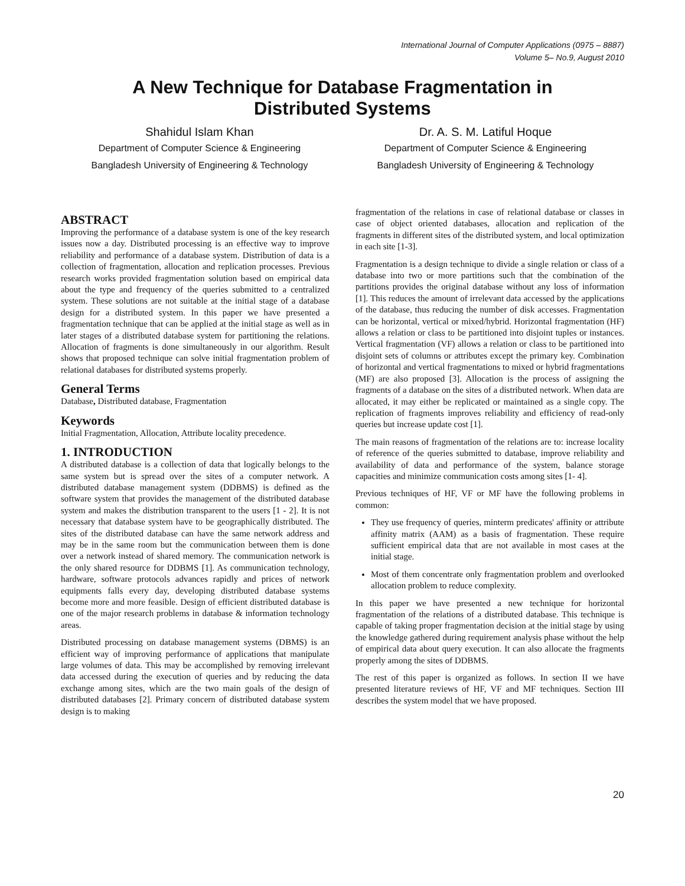International Journal of Computer Applications (0975 – 8887)
Volume 5– No.9, August 2010
A New Technique for Database Fragmentation in
Distributed Systems
Shahidul Islam Khan
Department of Computer Science & Engineering
Bangladesh University of Engineering & Technology
Dr. A. S. M. Latiful Hoque
Department of Computer Science & Engineering
Bangladesh University of Engineering & Technology
ABSTRACT
Improving the performance of a database system is one of the key research issues now a day. Distributed processing is an effective way to improve reliability and performance of a database system. Distribution of data is a collection of fragmentation, allocation and replication processes. Previous research works provided fragmentation solution based on empirical data about the type and frequency of the queries submitted to a centralized system. These solutions are not suitable at the initial stage of a database design for a distributed system. In this paper we have presented a fragmentation technique that can be applied at the initial stage as well as in later stages of a distributed database system for partitioning the relations. Allocation of fragments is done simultaneously in our algorithm. Result shows that proposed technique can solve initial fragmentation problem of relational databases for distributed systems properly.
General Terms
Database, Distributed database, Fragmentation
Keywords
Initial Fragmentation, Allocation, Attribute locality precedence.
1. INTRODUCTION
A distributed database is a collection of data that logically belongs to the same system but is spread over the sites of a computer network. A distributed database management system (DDBMS) is defined as the software system that provides the management of the distributed database system and makes the distribution transparent to the users [1 - 2]. It is not necessary that database system have to be geographically distributed. The sites of the distributed database can have the same network address and may be in the same room but the communication between them is done over a network instead of shared memory. The communication network is the only shared resource for DDBMS [1]. As communication technology, hardware, software protocols advances rapidly and prices of network equipments falls every day, developing distributed database systems become more and more feasible. Design of efficient distributed database is one of the major research problems in database & information technology areas.
Distributed processing on database management systems (DBMS) is an efficient way of improving performance of applications that manipulate large volumes of data. This may be accomplished by removing irrelevant data accessed during the execution of queries and by reducing the data exchange among sites, which are the two main goals of the design of distributed databases [2]. Primary concern of distributed database system design is to making
fragmentation of the relations in case of relational database or classes in case of object oriented databases, allocation and replication of the fragments in different sites of the distributed system, and local optimization in each site [1-3].
Fragmentation is a design technique to divide a single relation or class of a database into two or more partitions such that the combination of the partitions provides the original database without any loss of information [1]. This reduces the amount of irrelevant data accessed by the applications of the database, thus reducing the number of disk accesses. Fragmentation can be horizontal, vertical or mixed/hybrid. Horizontal fragmentation (HF) allows a relation or class to be partitioned into disjoint tuples or instances. Vertical fragmentation (VF) allows a relation or class to be partitioned into disjoint sets of columns or attributes except the primary key. Combination of horizontal and vertical fragmentations to mixed or hybrid fragmentations (MF) are also proposed [3]. Allocation is the process of assigning the fragments of a database on the sites of a distributed network. When data are allocated, it may either be replicated or maintained as a single copy. The replication of fragments improves reliability and efficiency of read-only queries but increase update cost [1].
The main reasons of fragmentation of the relations are to: increase locality of reference of the queries submitted to database, improve reliability and availability of data and performance of the system, balance storage capacities and minimize communication costs among sites [1- 4].
Previous techniques of HF, VF or MF have the following problems in common:
They use frequency of queries, minterm predicates' affinity or attribute affinity matrix (AAM) as a basis of fragmentation. These require sufficient empirical data that are not available in most cases at the initial stage.
Most of them concentrate only fragmentation problem and overlooked allocation problem to reduce complexity.
In this paper we have presented a new technique for horizontal fragmentation of the relations of a distributed database. This technique is capable of taking proper fragmentation decision at the initial stage by using the knowledge gathered during requirement analysis phase without the help of empirical data about query execution. It can also allocate the fragments properly among the sites of DDBMS.
The rest of this paper is organized as follows. In section II we have presented literature reviews of HF, VF and MF techniques. Section III describes the system model that we have proposed.
20